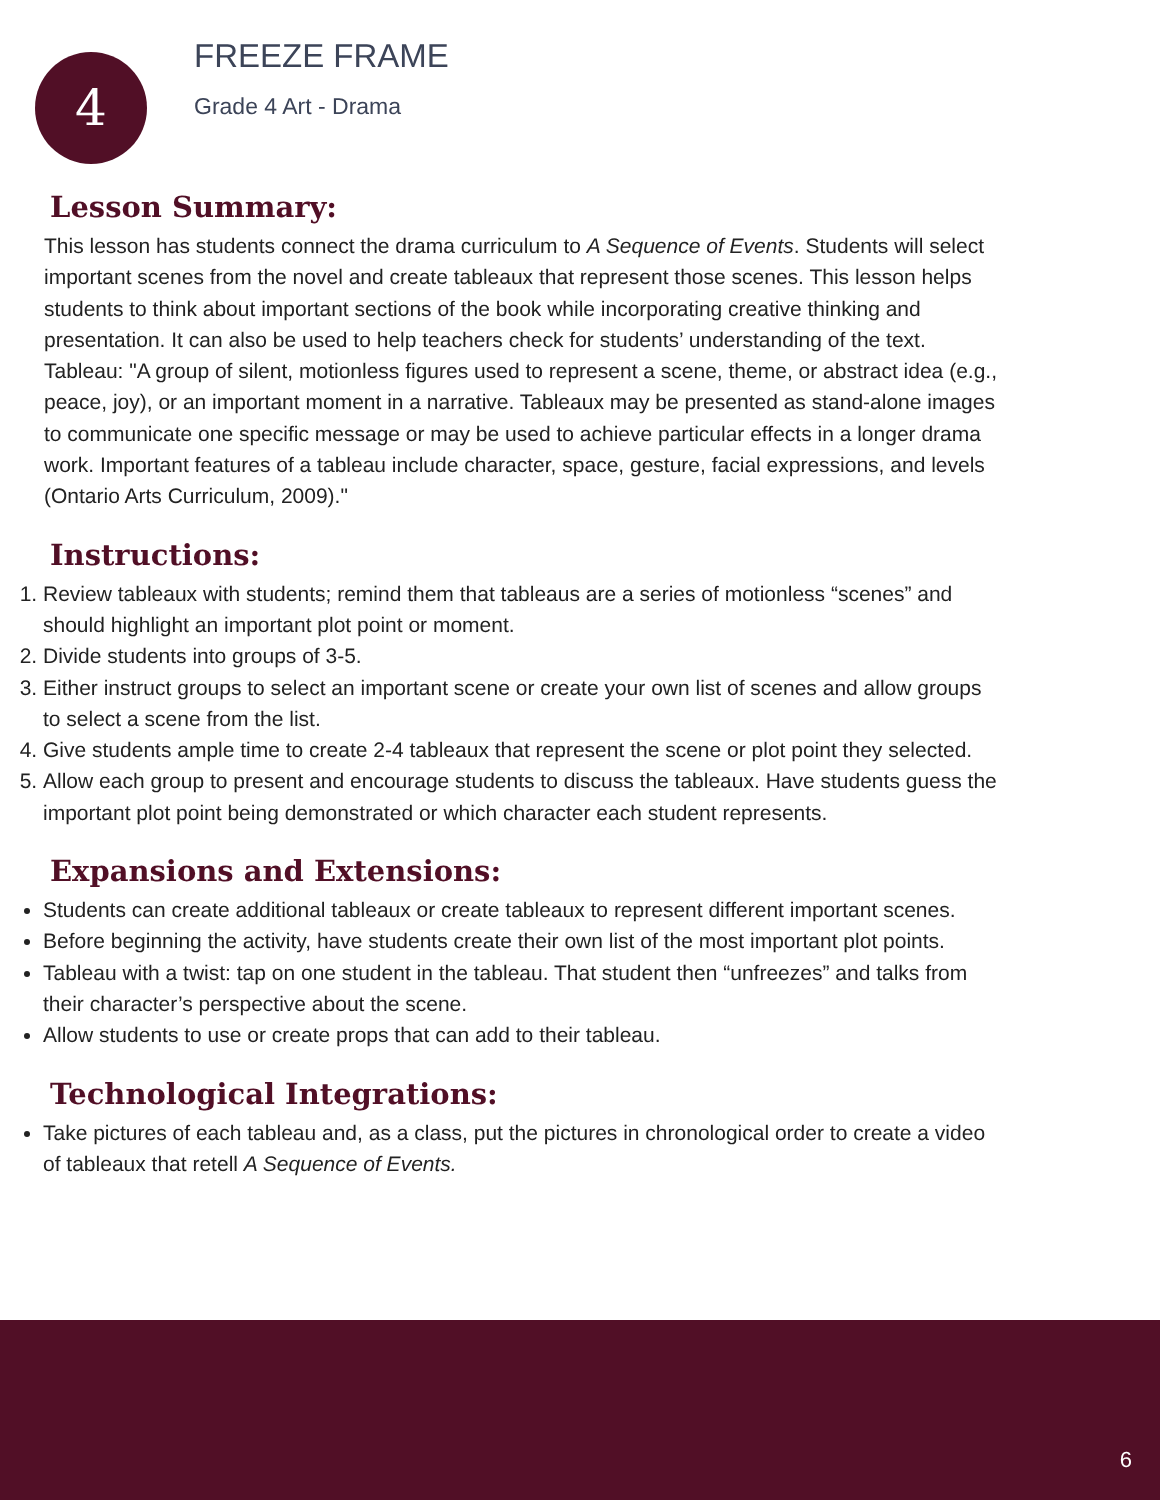4
FREEZE FRAME
Grade 4 Art - Drama
Lesson Summary:
This lesson has students connect the drama curriculum to A Sequence of Events. Students will select important scenes from the novel and create tableaux that represent those scenes. This lesson helps students to think about important sections of the book while incorporating creative thinking and presentation. It can also be used to help teachers check for students’ understanding of the text.
Tableau: "A group of silent, motionless figures used to represent a scene, theme, or abstract idea (e.g., peace, joy), or an important moment in a narrative. Tableaux may be presented as stand-alone images to communicate one specific message or may be used to achieve particular effects in a longer drama work. Important features of a tableau include character, space, gesture, facial expressions, and levels (Ontario Arts Curriculum, 2009)."
Instructions:
1. Review tableaux with students; remind them that tableaus are a series of motionless “scenes” and should highlight an important plot point or moment.
2. Divide students into groups of 3-5.
3. Either instruct groups to select an important scene or create your own list of scenes and allow groups to select a scene from the list.
4. Give students ample time to create 2-4 tableaux that represent the scene or plot point they selected.
5. Allow each group to present and encourage students to discuss the tableaux. Have students guess the important plot point being demonstrated or which character each student represents.
Expansions and Extensions:
Students can create additional tableaux or create tableaux to represent different important scenes.
Before beginning the activity, have students create their own list of the most important plot points.
Tableau with a twist: tap on one student in the tableau. That student then “unfreezes” and talks from their character’s perspective about the scene.
Allow students to use or create props that can add to their tableau.
Technological Integrations:
Take pictures of each tableau and, as a class, put the pictures in chronological order to create a video of tableaux that retell A Sequence of Events.
6